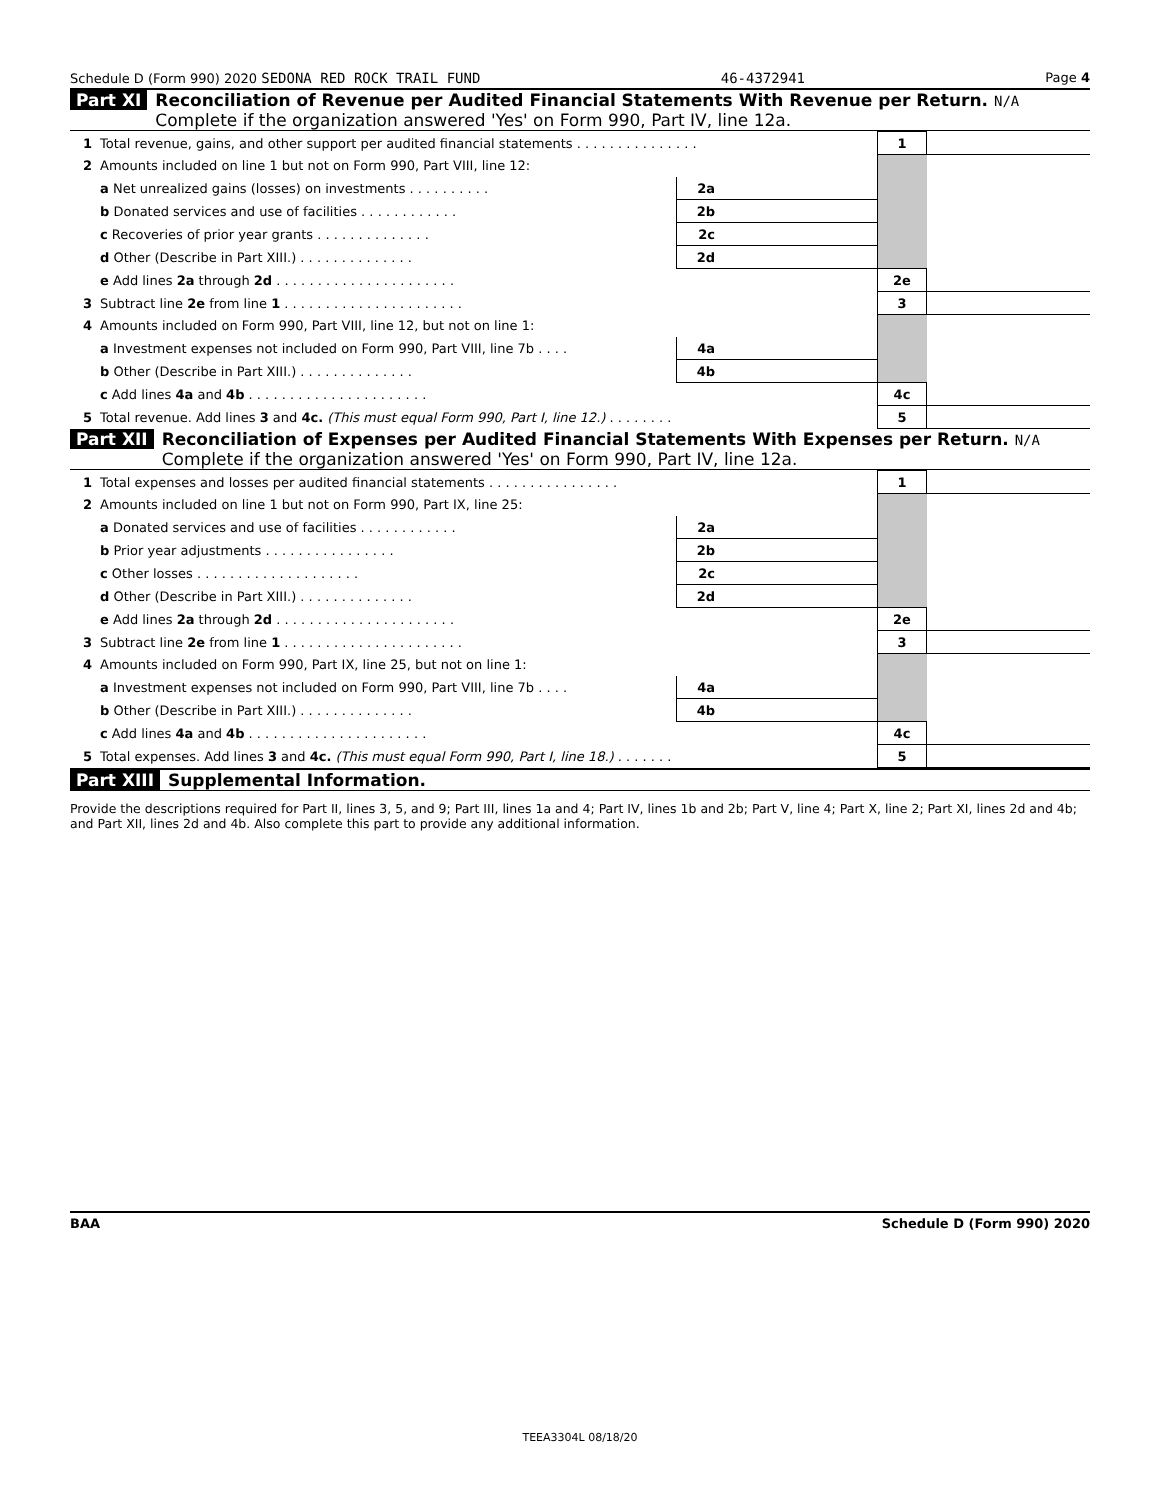Schedule D (Form 990) 2020 SEDONA RED ROCK TRAIL FUND 46-4372941 Page 4
Part XI Reconciliation of Revenue per Audited Financial Statements With Revenue per Return. N/A
Complete if the organization answered 'Yes' on Form 990, Part IV, line 12a.
| 1 | Total revenue, gains, and other support per audited financial statements . . . . . . . . . . . . . . . | | | 1 | |
| 2 | Amounts included on line 1 but not on Form 990, Part VIII, line 12: | | | | |
| | a Net unrealized gains (losses) on investments . . . . . . . . . . | 2a | | | |
| | b Donated services and use of facilities . . . . . . . . . . . . | 2b | | | |
| | c Recoveries of prior year grants . . . . . . . . . . . . . . | 2c | | | |
| | d Other (Describe in Part XIII.) . . . . . . . . . . . . . . | 2d | | | |
| | e Add lines 2a through 2d . . . . . . . . . . . . . . . . . . . . . . | | | 2e | |
| 3 | Subtract line 2e from line 1 . . . . . . . . . . . . . . . . . . . . . . | | | 3 | |
| 4 | Amounts included on Form 990, Part VIII, line 12, but not on line 1: | | | | |
| | a Investment expenses not included on Form 990, Part VIII, line 7b . . . . | 4a | | | |
| | b Other (Describe in Part XIII.) . . . . . . . . . . . . . . | 4b | | | |
| | c Add lines 4a and 4b . . . . . . . . . . . . . . . . . . . . . . | | | 4c | |
| 5 | Total revenue. Add lines 3 and 4c. (This must equal Form 990, Part I, line 12.) . . . . . . . . | | | 5 | |
Part XII Reconciliation of Expenses per Audited Financial Statements With Expenses per Return. N/A
Complete if the organization answered 'Yes' on Form 990, Part IV, line 12a.
| 1 | Total expenses and losses per audited financial statements . . . . . . . . . . . . . . . . | | | 1 | |
| 2 | Amounts included on line 1 but not on Form 990, Part IX, line 25: | | | | |
| | a Donated services and use of facilities . . . . . . . . . . . . | 2a | | | |
| | b Prior year adjustments . . . . . . . . . . . . . . . . | 2b | | | |
| | c Other losses . . . . . . . . . . . . . . . . . . . . | 2c | | | |
| | d Other (Describe in Part XIII.) . . . . . . . . . . . . . . | 2d | | | |
| | e Add lines 2a through 2d . . . . . . . . . . . . . . . . . . . . . . | | | 2e | |
| 3 | Subtract line 2e from line 1 . . . . . . . . . . . . . . . . . . . . . . | | | 3 | |
| 4 | Amounts included on Form 990, Part IX, line 25, but not on line 1: | | | | |
| | a Investment expenses not included on Form 990, Part VIII, line 7b . . . . | 4a | | | |
| | b Other (Describe in Part XIII.) . . . . . . . . . . . . . . | 4b | | | |
| | c Add lines 4a and 4b . . . . . . . . . . . . . . . . . . . . . . | | | 4c | |
| 5 | Total expenses. Add lines 3 and 4c. (This must equal Form 990, Part I, line 18.) . . . . . . . | | | 5 | |
Part XIII Supplemental Information.
Provide the descriptions required for Part II, lines 3, 5, and 9; Part III, lines 1a and 4; Part IV, lines 1b and 2b; Part V, line 4; Part X, line 2; Part XI, lines 2d and 4b; and Part XII, lines 2d and 4b. Also complete this part to provide any additional information.
BAA Schedule D (Form 990) 2020
TEEA3304L 08/18/20